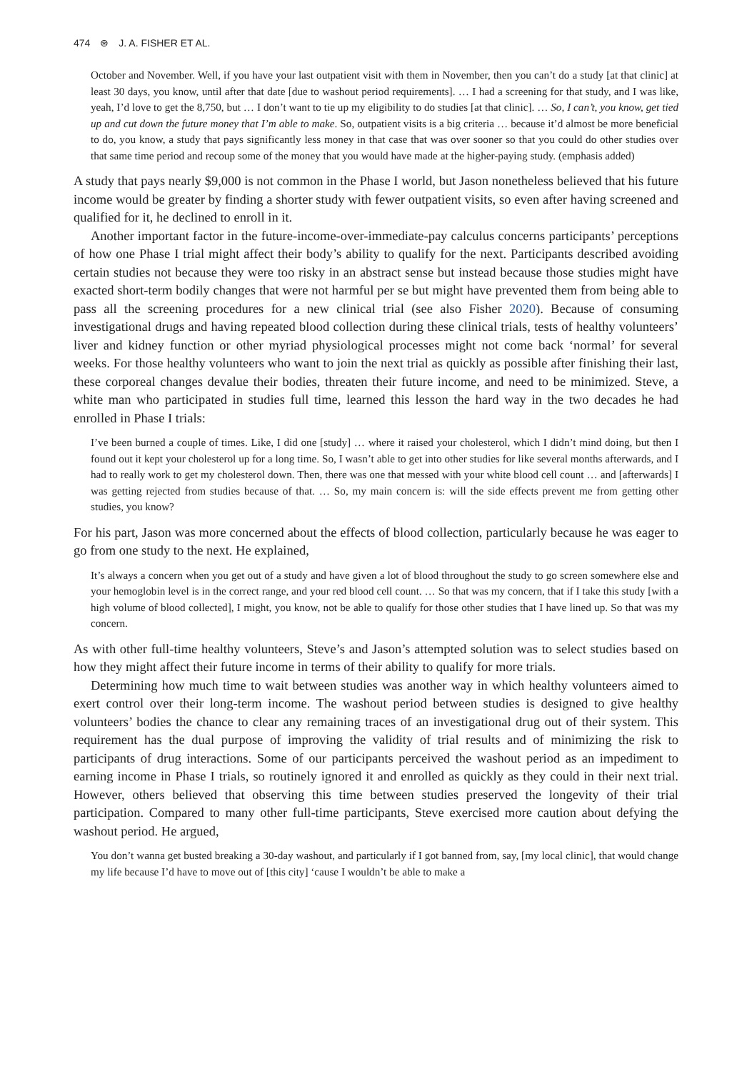474 ⊛ J. A. FISHER ET AL.
October and November. Well, if you have your last outpatient visit with them in November, then you can’t do a study [at that clinic] at least 30 days, you know, until after that date [due to washout period requirements]. … I had a screening for that study, and I was like, yeah, I’d love to get the 8,750, but … I don’t want to tie up my eligibility to do studies [at that clinic]. … So, I can’t, you know, get tied up and cut down the future money that I’m able to make. So, outpatient visits is a big criteria … because it’d almost be more beneficial to do, you know, a study that pays significantly less money in that case that was over sooner so that you could do other studies over that same time period and recoup some of the money that you would have made at the higher-paying study. (emphasis added)
A study that pays nearly $9,000 is not common in the Phase I world, but Jason nonetheless believed that his future income would be greater by finding a shorter study with fewer outpatient visits, so even after having screened and qualified for it, he declined to enroll in it.
Another important factor in the future-income-over-immediate-pay calculus concerns participants’ perceptions of how one Phase I trial might affect their body’s ability to qualify for the next. Participants described avoiding certain studies not because they were too risky in an abstract sense but instead because those studies might have exacted short-term bodily changes that were not harmful per se but might have prevented them from being able to pass all the screening procedures for a new clinical trial (see also Fisher 2020). Because of consuming investigational drugs and having repeated blood collection during these clinical trials, tests of healthy volunteers’ liver and kidney function or other myriad physiological processes might not come back ‘normal’ for several weeks. For those healthy volunteers who want to join the next trial as quickly as possible after finishing their last, these corporeal changes devalue their bodies, threaten their future income, and need to be minimized. Steve, a white man who participated in studies full time, learned this lesson the hard way in the two decades he had enrolled in Phase I trials:
I’ve been burned a couple of times. Like, I did one [study] … where it raised your cholesterol, which I didn’t mind doing, but then I found out it kept your cholesterol up for a long time. So, I wasn’t able to get into other studies for like several months afterwards, and I had to really work to get my cholesterol down. Then, there was one that messed with your white blood cell count … and [afterwards] I was getting rejected from studies because of that. … So, my main concern is: will the side effects prevent me from getting other studies, you know?
For his part, Jason was more concerned about the effects of blood collection, particularly because he was eager to go from one study to the next. He explained,
It’s always a concern when you get out of a study and have given a lot of blood throughout the study to go screen somewhere else and your hemoglobin level is in the correct range, and your red blood cell count. … So that was my concern, that if I take this study [with a high volume of blood collected], I might, you know, not be able to qualify for those other studies that I have lined up. So that was my concern.
As with other full-time healthy volunteers, Steve’s and Jason’s attempted solution was to select studies based on how they might affect their future income in terms of their ability to qualify for more trials.
Determining how much time to wait between studies was another way in which healthy volunteers aimed to exert control over their long-term income. The washout period between studies is designed to give healthy volunteers’ bodies the chance to clear any remaining traces of an investigational drug out of their system. This requirement has the dual purpose of improving the validity of trial results and of minimizing the risk to participants of drug interactions. Some of our participants perceived the washout period as an impediment to earning income in Phase I trials, so routinely ignored it and enrolled as quickly as they could in their next trial. However, others believed that observing this time between studies preserved the longevity of their trial participation. Compared to many other full-time participants, Steve exercised more caution about defying the washout period. He argued,
You don’t wanna get busted breaking a 30-day washout, and particularly if I got banned from, say, [my local clinic], that would change my life because I’d have to move out of [this city] ‘cause I wouldn’t be able to make a